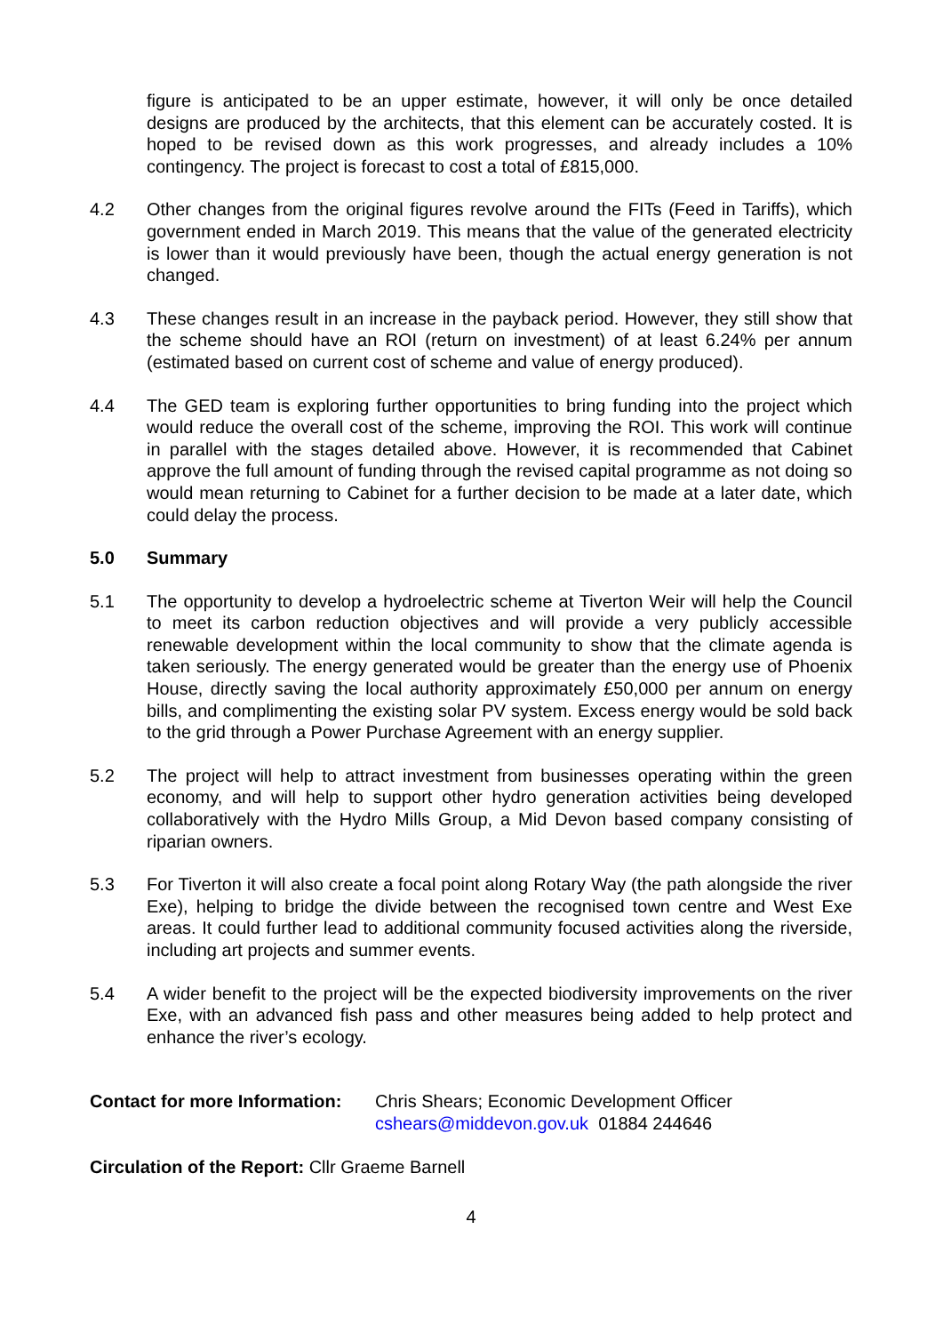figure is anticipated to be an upper estimate, however, it will only be once detailed designs are produced by the architects, that this element can be accurately costed. It is hoped to be revised down as this work progresses, and already includes a 10% contingency. The project is forecast to cost a total of £815,000.
4.2 Other changes from the original figures revolve around the FITs (Feed in Tariffs), which government ended in March 2019. This means that the value of the generated electricity is lower than it would previously have been, though the actual energy generation is not changed.
4.3 These changes result in an increase in the payback period. However, they still show that the scheme should have an ROI (return on investment) of at least 6.24% per annum (estimated based on current cost of scheme and value of energy produced).
4.4 The GED team is exploring further opportunities to bring funding into the project which would reduce the overall cost of the scheme, improving the ROI. This work will continue in parallel with the stages detailed above. However, it is recommended that Cabinet approve the full amount of funding through the revised capital programme as not doing so would mean returning to Cabinet for a further decision to be made at a later date, which could delay the process.
5.0 Summary
5.1 The opportunity to develop a hydroelectric scheme at Tiverton Weir will help the Council to meet its carbon reduction objectives and will provide a very publicly accessible renewable development within the local community to show that the climate agenda is taken seriously. The energy generated would be greater than the energy use of Phoenix House, directly saving the local authority approximately £50,000 per annum on energy bills, and complimenting the existing solar PV system. Excess energy would be sold back to the grid through a Power Purchase Agreement with an energy supplier.
5.2 The project will help to attract investment from businesses operating within the green economy, and will help to support other hydro generation activities being developed collaboratively with the Hydro Mills Group, a Mid Devon based company consisting of riparian owners.
5.3 For Tiverton it will also create a focal point along Rotary Way (the path alongside the river Exe), helping to bridge the divide between the recognised town centre and West Exe areas. It could further lead to additional community focused activities along the riverside, including art projects and summer events.
5.4 A wider benefit to the project will be the expected biodiversity improvements on the river Exe, with an advanced fish pass and other measures being added to help protect and enhance the river’s ecology.
Contact for more Information:
Chris Shears; Economic Development Officer
cshears@middevon.gov.uk 01884 244646
Circulation of the Report: Cllr Graeme Barnell
4